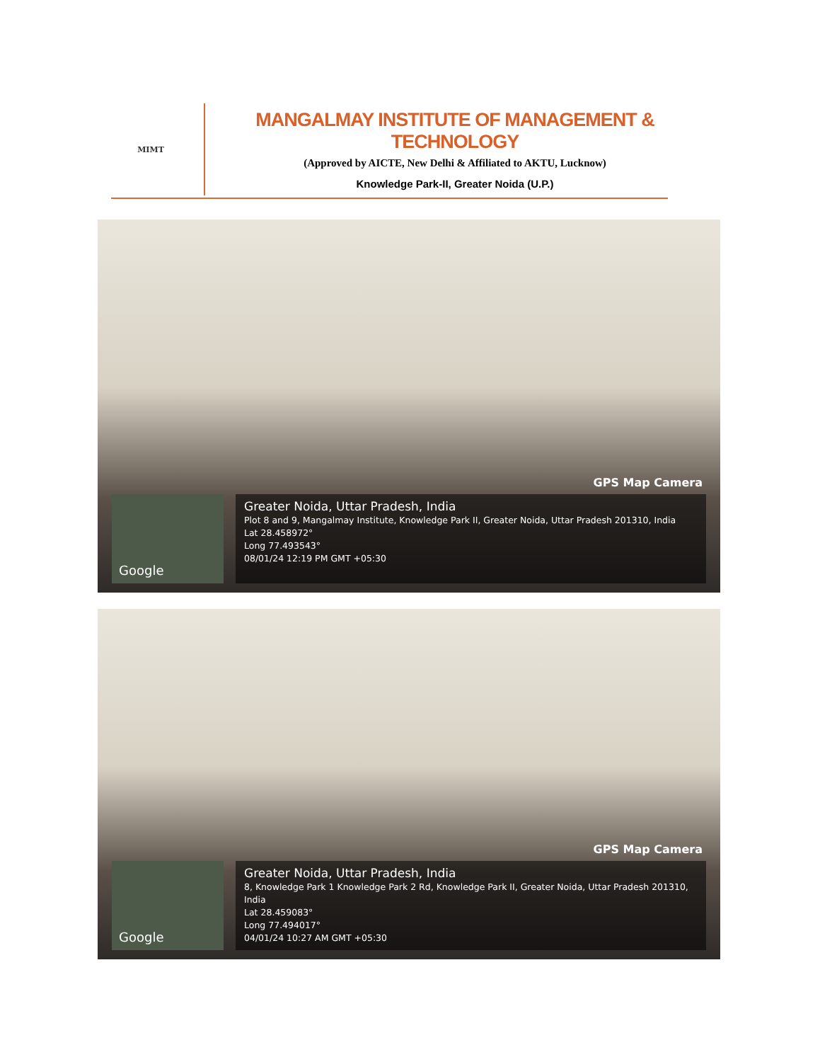MIMT
MANGALMAY INSTITUTE OF MANAGEMENT & TECHNOLOGY
(Approved by AICTE, New Delhi & Affiliated to AKTU, Lucknow)
Knowledge Park-II, Greater Noida (U.P.)
GPS Map Camera
Google
Greater Noida, Uttar Pradesh, India
Plot 8 and 9, Mangalmay Institute, Knowledge Park II, Greater Noida, Uttar Pradesh 201310, India
Lat 28.458972°
Long 77.493543°
08/01/24 12:19 PM GMT +05:30
GPS Map Camera
Google
Greater Noida, Uttar Pradesh, India
8, Knowledge Park 1 Knowledge Park 2 Rd, Knowledge Park II, Greater Noida, Uttar Pradesh 201310, India
Lat 28.459083°
Long 77.494017°
04/01/24 10:27 AM GMT +05:30